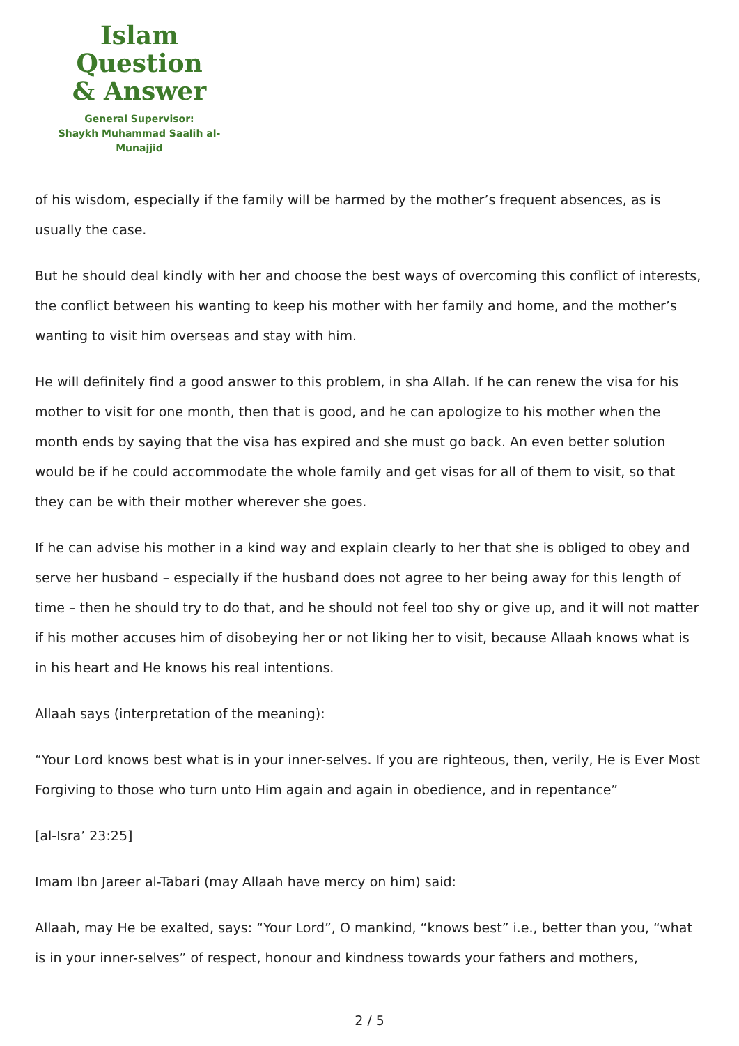Islam Question
& Answer
General Supervisor:
Shaykh Muhammad Saalih al-Munajjid
of his wisdom, especially if the family will be harmed by the mother’s frequent absences, as is usually the case.
But he should deal kindly with her and choose the best ways of overcoming this conflict of interests, the conflict between his wanting to keep his mother with her family and home, and the mother’s wanting to visit him overseas and stay with him.
He will definitely find a good answer to this problem, in sha Allah. If he can renew the visa for his mother to visit for one month, then that is good, and he can apologize to his mother when the month ends by saying that the visa has expired and she must go back. An even better solution would be if he could accommodate the whole family and get visas for all of them to visit, so that they can be with their mother wherever she goes.
If he can advise his mother in a kind way and explain clearly to her that she is obliged to obey and serve her husband – especially if the husband does not agree to her being away for this length of time – then he should try to do that, and he should not feel too shy or give up, and it will not matter if his mother accuses him of disobeying her or not liking her to visit, because Allaah knows what is in his heart and He knows his real intentions.
Allaah says (interpretation of the meaning):
“Your Lord knows best what is in your inner-selves. If you are righteous, then, verily, He is Ever Most Forgiving to those who turn unto Him again and again in obedience, and in repentance”
[al-Isra’ 23:25]
Imam Ibn Jareer al-Tabari (may Allaah have mercy on him) said:
Allaah, may He be exalted, says: “Your Lord”, O mankind, “knows best” i.e., better than you, “what is in your inner-selves” of respect, honour and kindness towards your fathers and mothers,
2 / 5